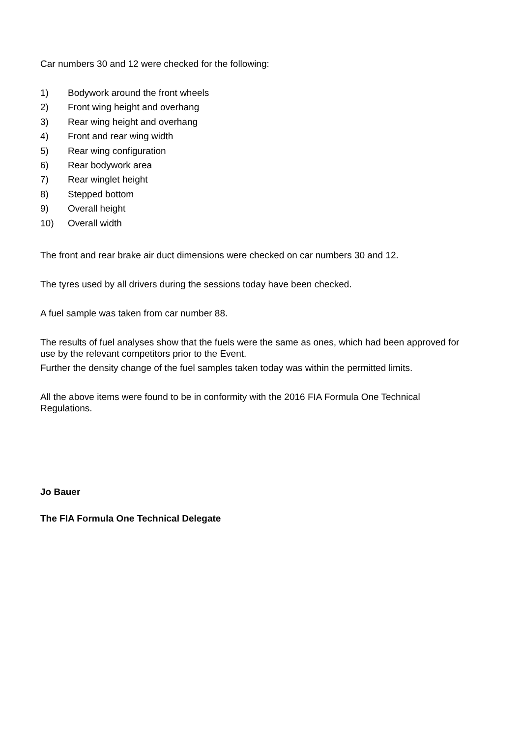Car numbers 30 and 12 were checked for the following:
1) Bodywork around the front wheels
2) Front wing height and overhang
3) Rear wing height and overhang
4) Front and rear wing width
5) Rear wing configuration
6) Rear bodywork area
7) Rear winglet height
8) Stepped bottom
9) Overall height
10) Overall width
The front and rear brake air duct dimensions were checked on car numbers 30 and 12.
The tyres used by all drivers during the sessions today have been checked.
A fuel sample was taken from car number 88.
The results of fuel analyses show that the fuels were the same as ones, which had been approved for use by the relevant competitors prior to the Event.
Further the density change of the fuel samples taken today was within the permitted limits.
All the above items were found to be in conformity with the 2016 FIA Formula One Technical Regulations.
Jo Bauer
The FIA Formula One Technical Delegate